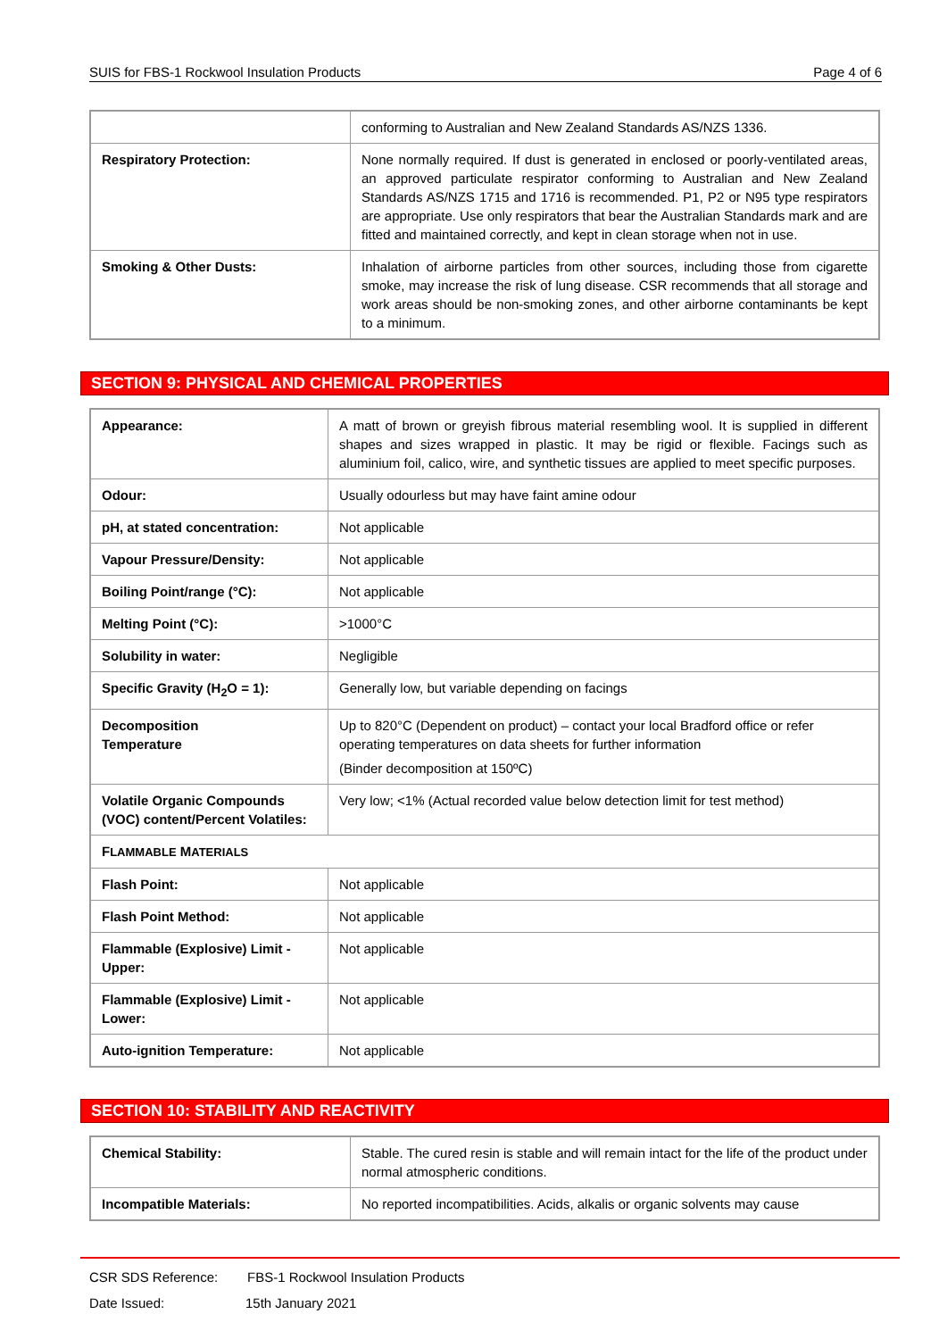SUIS for FBS-1 Rockwool Insulation Products Page 4 of 6
| | conforming to Australian and New Zealand Standards AS/NZS 1336. |
| Respiratory Protection: | None normally required. If dust is generated in enclosed or poorly-ventilated areas, an approved particulate respirator conforming to Australian and New Zealand Standards AS/NZS 1715 and 1716 is recommended. P1, P2 or N95 type respirators are appropriate. Use only respirators that bear the Australian Standards mark and are fitted and maintained correctly, and kept in clean storage when not in use. |
| Smoking & Other Dusts: | Inhalation of airborne particles from other sources, including those from cigarette smoke, may increase the risk of lung disease. CSR recommends that all storage and work areas should be non-smoking zones, and other airborne contaminants be kept to a minimum. |
SECTION 9: PHYSICAL AND CHEMICAL PROPERTIES
| Appearance: | A matt of brown or greyish fibrous material resembling wool. It is supplied in different shapes and sizes wrapped in plastic. It may be rigid or flexible. Facings such as aluminium foil, calico, wire, and synthetic tissues are applied to meet specific purposes. |
| Odour: | Usually odourless but may have faint amine odour |
| pH, at stated concentration: | Not applicable |
| Vapour Pressure/Density: | Not applicable |
| Boiling Point/range (°C): | Not applicable |
| Melting Point (°C): | >1000°C |
| Solubility in water: | Negligible |
| Specific Gravity (H<sub>2</sub>O = 1): | Generally low, but variable depending on facings |
| Decomposition Temperature | Up to 820°C (Dependent on product) – contact your local Bradford office or refer operating temperatures on data sheets for further information (Binder decomposition at 150ºC) |
| Volatile Organic Compounds (VOC) content/Percent Volatiles: | Very low; <1% (Actual recorded value below detection limit for test method) |
| F LAMMABLE M ATERIALS | |
| Flash Point: | Not applicable |
| Flash Point Method: | Not applicable |
| Flammable (Explosive) Limit - Upper: | Not applicable |
| Flammable (Explosive) Limit - Lower: | Not applicable |
| Auto-ignition Temperature: | Not applicable |
SECTION 10: STABILITY AND REACTIVITY
| Chemical Stability: | Stable. The cured resin is stable and will remain intact for the life of the product under normal atmospheric conditions. |
| Incompatible Materials: | No reported incompatibilities. Acids, alkalis or organic solvents may cause |
CSR SDS Reference: FBS-1 Rockwool Insulation Products
Date Issued: 15th January 2021